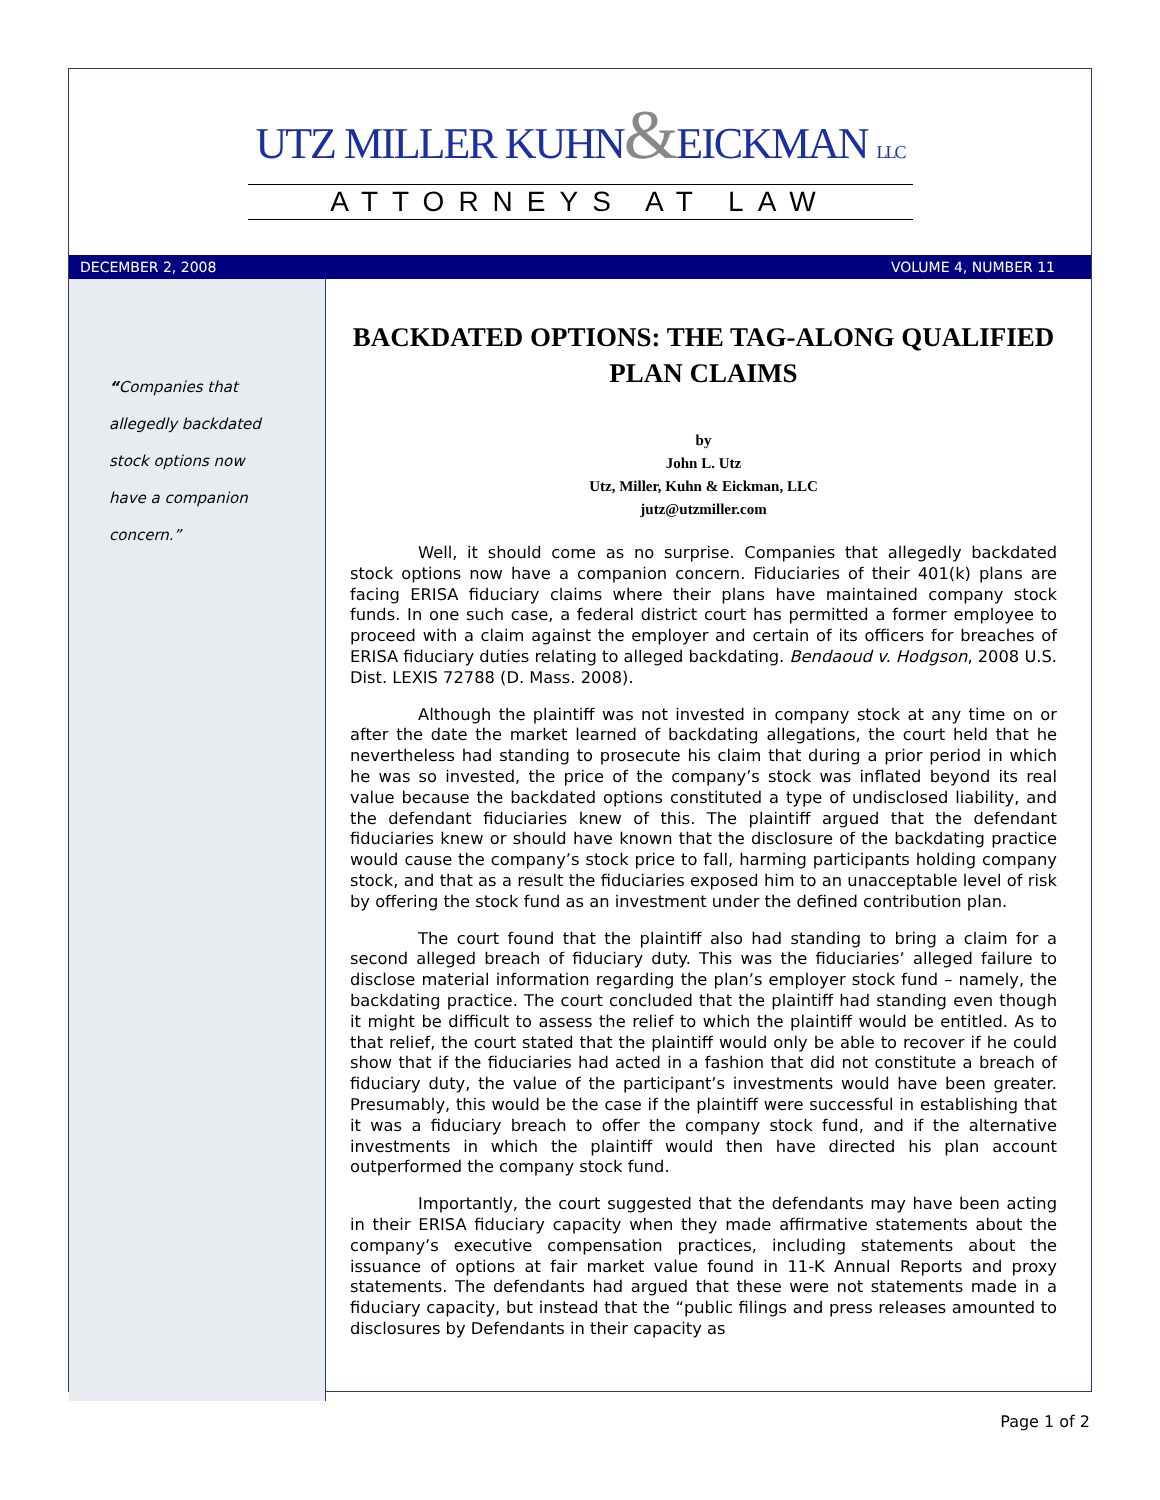UTZ MILLER KUHN&EICKMAN LLC
ATTORNEYS AT LAW
DECEMBER 2, 2008 VOLUME 4, NUMBER 11
“Companies that
allegedly backdated
stock options now
have a companion
concern.”
BACKDATED OPTIONS: THE TAG-ALONG QUALIFIED PLAN CLAIMS
by
John L. Utz
Utz, Miller, Kuhn & Eickman, LLC
jutz@utzmiller.com
Well, it should come as no surprise. Companies that allegedly backdated stock options now have a companion concern. Fiduciaries of their 401(k) plans are facing ERISA fiduciary claims where their plans have maintained company stock funds. In one such case, a federal district court has permitted a former employee to proceed with a claim against the employer and certain of its officers for breaches of ERISA fiduciary duties relating to alleged backdating. Bendaoud v. Hodgson, 2008 U.S. Dist. LEXIS 72788 (D. Mass. 2008).
Although the plaintiff was not invested in company stock at any time on or after the date the market learned of backdating allegations, the court held that he nevertheless had standing to prosecute his claim that during a prior period in which he was so invested, the price of the company’s stock was inflated beyond its real value because the backdated options constituted a type of undisclosed liability, and the defendant fiduciaries knew of this. The plaintiff argued that the defendant fiduciaries knew or should have known that the disclosure of the backdating practice would cause the company’s stock price to fall, harming participants holding company stock, and that as a result the fiduciaries exposed him to an unacceptable level of risk by offering the stock fund as an investment under the defined contribution plan.
The court found that the plaintiff also had standing to bring a claim for a second alleged breach of fiduciary duty. This was the fiduciaries’ alleged failure to disclose material information regarding the plan’s employer stock fund – namely, the backdating practice. The court concluded that the plaintiff had standing even though it might be difficult to assess the relief to which the plaintiff would be entitled. As to that relief, the court stated that the plaintiff would only be able to recover if he could show that if the fiduciaries had acted in a fashion that did not constitute a breach of fiduciary duty, the value of the participant’s investments would have been greater. Presumably, this would be the case if the plaintiff were successful in establishing that it was a fiduciary breach to offer the company stock fund, and if the alternative investments in which the plaintiff would then have directed his plan account outperformed the company stock fund.
Importantly, the court suggested that the defendants may have been acting in their ERISA fiduciary capacity when they made affirmative statements about the company’s executive compensation practices, including statements about the issuance of options at fair market value found in 11-K Annual Reports and proxy statements. The defendants had argued that these were not statements made in a fiduciary capacity, but instead that the “public filings and press releases amounted to disclosures by Defendants in their capacity as
Page 1 of 2